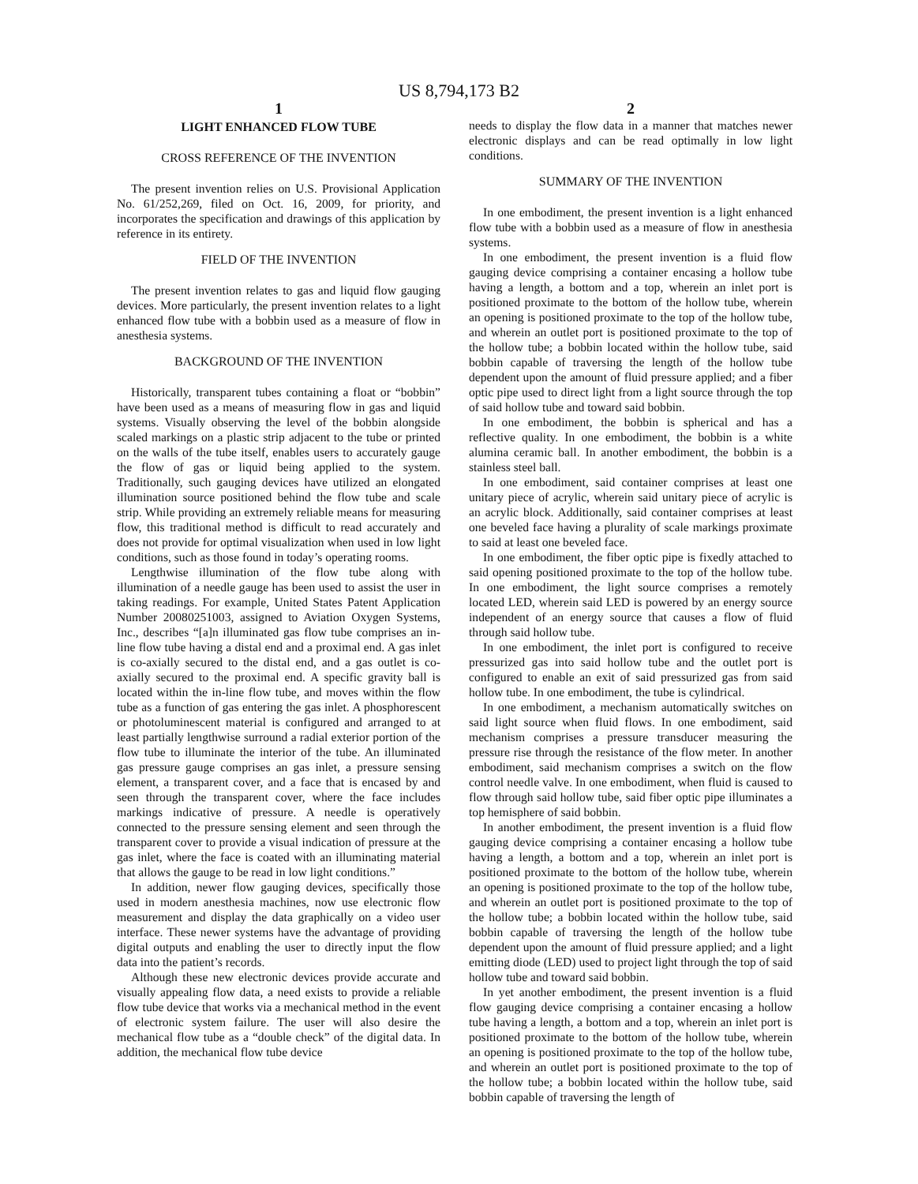US 8,794,173 B2
1
LIGHT ENHANCED FLOW TUBE
CROSS REFERENCE OF THE INVENTION
The present invention relies on U.S. Provisional Application No. 61/252,269, filed on Oct. 16, 2009, for priority, and incorporates the specification and drawings of this application by reference in its entirety.
FIELD OF THE INVENTION
The present invention relates to gas and liquid flow gauging devices. More particularly, the present invention relates to a light enhanced flow tube with a bobbin used as a measure of flow in anesthesia systems.
BACKGROUND OF THE INVENTION
Historically, transparent tubes containing a float or “bobbin” have been used as a means of measuring flow in gas and liquid systems. Visually observing the level of the bobbin alongside scaled markings on a plastic strip adjacent to the tube or printed on the walls of the tube itself, enables users to accurately gauge the flow of gas or liquid being applied to the system. Traditionally, such gauging devices have utilized an elongated illumination source positioned behind the flow tube and scale strip. While providing an extremely reliable means for measuring flow, this traditional method is difficult to read accurately and does not provide for optimal visualization when used in low light conditions, such as those found in today’s operating rooms.
Lengthwise illumination of the flow tube along with illumination of a needle gauge has been used to assist the user in taking readings. For example, United States Patent Application Number 20080251003, assigned to Aviation Oxygen Systems, Inc., describes “[a]n illuminated gas flow tube comprises an in-line flow tube having a distal end and a proximal end. A gas inlet is co-axially secured to the distal end, and a gas outlet is co-axially secured to the proximal end. A specific gravity ball is located within the in-line flow tube, and moves within the flow tube as a function of gas entering the gas inlet. A phosphorescent or photoluminescent material is configured and arranged to at least partially lengthwise surround a radial exterior portion of the flow tube to illuminate the interior of the tube. An illuminated gas pressure gauge comprises an gas inlet, a pressure sensing element, a transparent cover, and a face that is encased by and seen through the transparent cover, where the face includes markings indicative of pressure. A needle is operatively connected to the pressure sensing element and seen through the transparent cover to provide a visual indication of pressure at the gas inlet, where the face is coated with an illuminating material that allows the gauge to be read in low light conditions.”
In addition, newer flow gauging devices, specifically those used in modern anesthesia machines, now use electronic flow measurement and display the data graphically on a video user interface. These newer systems have the advantage of providing digital outputs and enabling the user to directly input the flow data into the patient’s records.
Although these new electronic devices provide accurate and visually appealing flow data, a need exists to provide a reliable flow tube device that works via a mechanical method in the event of electronic system failure. The user will also desire the mechanical flow tube as a “double check” of the digital data. In addition, the mechanical flow tube device
2
needs to display the flow data in a manner that matches newer electronic displays and can be read optimally in low light conditions.
SUMMARY OF THE INVENTION
In one embodiment, the present invention is a light enhanced flow tube with a bobbin used as a measure of flow in anesthesia systems.
In one embodiment, the present invention is a fluid flow gauging device comprising a container encasing a hollow tube having a length, a bottom and a top, wherein an inlet port is positioned proximate to the bottom of the hollow tube, wherein an opening is positioned proximate to the top of the hollow tube, and wherein an outlet port is positioned proximate to the top of the hollow tube; a bobbin located within the hollow tube, said bobbin capable of traversing the length of the hollow tube dependent upon the amount of fluid pressure applied; and a fiber optic pipe used to direct light from a light source through the top of said hollow tube and toward said bobbin.
In one embodiment, the bobbin is spherical and has a reflective quality. In one embodiment, the bobbin is a white alumina ceramic ball. In another embodiment, the bobbin is a stainless steel ball.
In one embodiment, said container comprises at least one unitary piece of acrylic, wherein said unitary piece of acrylic is an acrylic block. Additionally, said container comprises at least one beveled face having a plurality of scale markings proximate to said at least one beveled face.
In one embodiment, the fiber optic pipe is fixedly attached to said opening positioned proximate to the top of the hollow tube. In one embodiment, the light source comprises a remotely located LED, wherein said LED is powered by an energy source independent of an energy source that causes a flow of fluid through said hollow tube.
In one embodiment, the inlet port is configured to receive pressurized gas into said hollow tube and the outlet port is configured to enable an exit of said pressurized gas from said hollow tube. In one embodiment, the tube is cylindrical.
In one embodiment, a mechanism automatically switches on said light source when fluid flows. In one embodiment, said mechanism comprises a pressure transducer measuring the pressure rise through the resistance of the flow meter. In another embodiment, said mechanism comprises a switch on the flow control needle valve. In one embodiment, when fluid is caused to flow through said hollow tube, said fiber optic pipe illuminates a top hemisphere of said bobbin.
In another embodiment, the present invention is a fluid flow gauging device comprising a container encasing a hollow tube having a length, a bottom and a top, wherein an inlet port is positioned proximate to the bottom of the hollow tube, wherein an opening is positioned proximate to the top of the hollow tube, and wherein an outlet port is positioned proximate to the top of the hollow tube; a bobbin located within the hollow tube, said bobbin capable of traversing the length of the hollow tube dependent upon the amount of fluid pressure applied; and a light emitting diode (LED) used to project light through the top of said hollow tube and toward said bobbin.
In yet another embodiment, the present invention is a fluid flow gauging device comprising a container encasing a hollow tube having a length, a bottom and a top, wherein an inlet port is positioned proximate to the bottom of the hollow tube, wherein an opening is positioned proximate to the top of the hollow tube, and wherein an outlet port is positioned proximate to the top of the hollow tube; a bobbin located within the hollow tube, said bobbin capable of traversing the length of